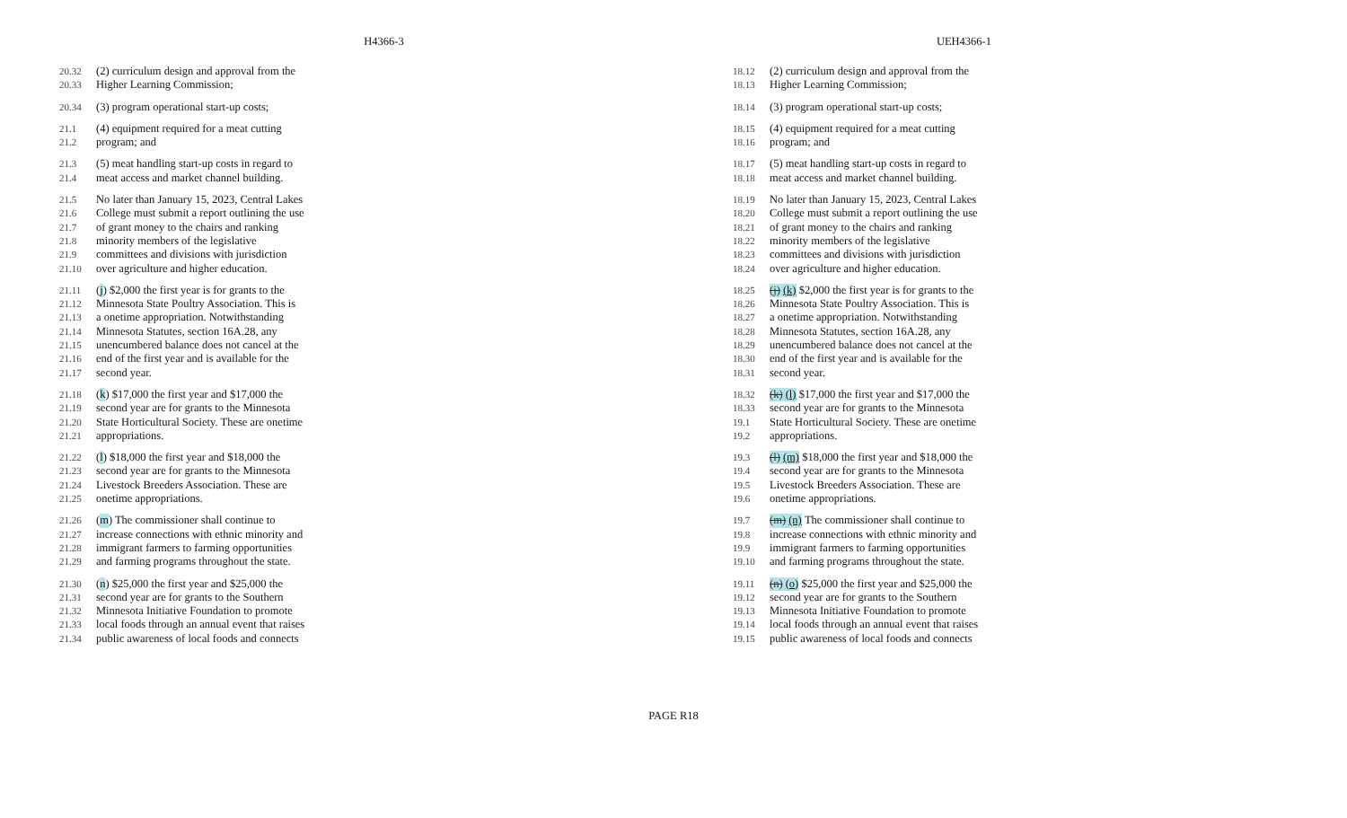H4366-3 UEH4366-1
20.32 (2) curriculum design and approval from the
20.33 Higher Learning Commission;
20.34 (3) program operational start-up costs;
21.1 (4) equipment required for a meat cutting
21.2 program; and
21.3 (5) meat handling start-up costs in regard to
21.4 meat access and market channel building.
21.5 No later than January 15, 2023, Central Lakes
21.6 College must submit a report outlining the use
21.7 of grant money to the chairs and ranking
21.8 minority members of the legislative
21.9 committees and divisions with jurisdiction
21.10 over agriculture and higher education.
21.11 (j) $2,000 the first year is for grants to the
21.12 Minnesota State Poultry Association. This is
21.13 a onetime appropriation. Notwithstanding
21.14 Minnesota Statutes, section 16A.28, any
21.15 unencumbered balance does not cancel at the
21.16 end of the first year and is available for the
21.17 second year.
21.18 (k) $17,000 the first year and $17,000 the
21.19 second year are for grants to the Minnesota
21.20 State Horticultural Society. These are onetime
21.21 appropriations.
21.22 (l) $18,000 the first year and $18,000 the
21.23 second year are for grants to the Minnesota
21.24 Livestock Breeders Association. These are
21.25 onetime appropriations.
21.26 (m) The commissioner shall continue to
21.27 increase connections with ethnic minority and
21.28 immigrant farmers to farming opportunities
21.29 and farming programs throughout the state.
21.30 (n) $25,000 the first year and $25,000 the
21.31 second year are for grants to the Southern
21.32 Minnesota Initiative Foundation to promote
21.33 local foods through an annual event that raises
21.34 public awareness of local foods and connects
18.12 (2) curriculum design and approval from the
18.13 Higher Learning Commission;
18.14 (3) program operational start-up costs;
18.15 (4) equipment required for a meat cutting
18.16 program; and
18.17 (5) meat handling start-up costs in regard to
18.18 meat access and market channel building.
18.19 No later than January 15, 2023, Central Lakes
18.20 College must submit a report outlining the use
18.21 of grant money to the chairs and ranking
18.22 minority members of the legislative
18.23 committees and divisions with jurisdiction
18.24 over agriculture and higher education.
18.25 (j) (k) $2,000 the first year is for grants to the
18.26 Minnesota State Poultry Association. This is
18.27 a onetime appropriation. Notwithstanding
18.28 Minnesota Statutes, section 16A.28, any
18.29 unencumbered balance does not cancel at the
18.30 end of the first year and is available for the
18.31 second year.
18.32 (k) (l) $17,000 the first year and $17,000 the
18.33 second year are for grants to the Minnesota
19.1 State Horticultural Society. These are onetime
19.2 appropriations.
19.3 (l) (m) $18,000 the first year and $18,000 the
19.4 second year are for grants to the Minnesota
19.5 Livestock Breeders Association. These are
19.6 onetime appropriations.
19.7 (m) (n) The commissioner shall continue to
19.8 increase connections with ethnic minority and
19.9 immigrant farmers to farming opportunities
19.10 and farming programs throughout the state.
19.11 (n) (o) $25,000 the first year and $25,000 the
19.12 second year are for grants to the Southern
19.13 Minnesota Initiative Foundation to promote
19.14 local foods through an annual event that raises
19.15 public awareness of local foods and connects
PAGE R18